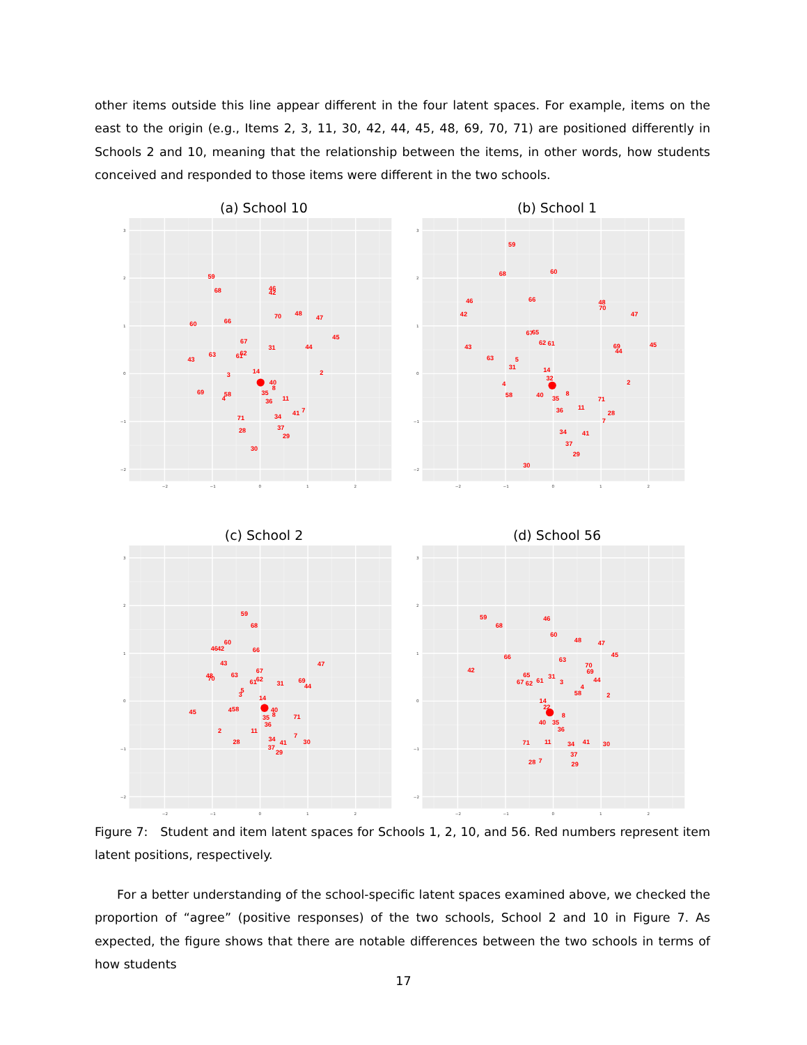other items outside this line appear different in the four latent spaces. For example, items on the east to the origin (e.g., Items 2, 3, 11, 30, 42, 44, 45, 48, 69, 70, 71) are positioned differently in Schools 2 and 10, meaning that the relationship between the items, in other words, how students conceived and responded to those items were different in the two schools.
(a) School 10
3
2
1
0
−1
−2
−2
−1
0
1
2
59
68
46
42
70
48
47
60
66
45
67
31
44
63
62
61
43
3
14
2
40
8
69
58
4
35
11
36
41
7
71
34
37
28
29
30
(b) School 1
3
2
1
0
−1
−2
−2
−1
0
1
2
59
68
60
46
66
48
70
42
47
67
65
62
61
43
69
44
45
63
5
31
14
32
2
4
58
40
8
35
71
36
11
28
7
34
41
37
29
30
(c) School 2
3
2
1
0
−1
−2
−2
−1
0
1
2
59
68
60
46
42
66
43
47
48
70
63
67
62
61
31
69
44
5
3
14
45
4
58
40
8
35
71
36
2
11
7
34
41
30
28
37
29
(d) School 56
3
2
1
0
−1
−2
−2
−1
0
1
2
59
68
46
60
48
47
45
66
63
70
69
42
65
31
44
67
62
61
3
4
58
2
14
22
8
40
35
36
71
11
34
41
30
37
28
7
29
Figure 7: Student and item latent spaces for Schools 1, 2, 10, and 56. Red numbers represent item latent positions, respectively.
For a better understanding of the school-specific latent spaces examined above, we checked the proportion of “agree” (positive responses) of the two schools, School 2 and 10 in Figure 7. As expected, the figure shows that there are notable differences between the two schools in terms of how students
17